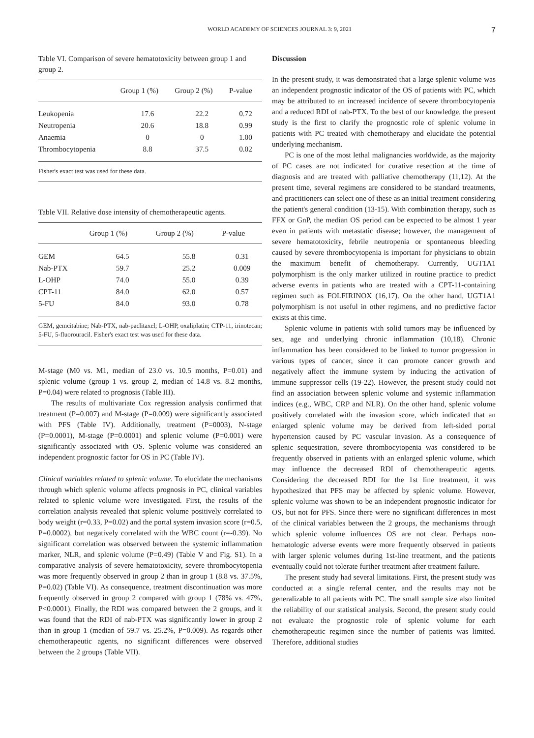WORLD ACADEMY OF SCIENCES JOURNAL 3: 9, 2021 7
Table VI. Comparison of severe hematotoxicity between group 1 and group 2.
| | Group 1 (%) | Group 2 (%) | P-value |
| --- | --- | --- | --- |
| Leukopenia | 17.6 | 22.2 | 0.72 |
| Neutropenia | 20.6 | 18.8 | 0.99 |
| Anaemia | 0 | 0 | 1.00 |
| Thrombocytopenia | 8.8 | 37.5 | 0.02 |
Fisher's exact test was used for these data.
Table VII. Relative dose intensity of chemotherapeutic agents.
| | Group 1 (%) | Group 2 (%) | P-value |
| --- | --- | --- | --- |
| GEM | 64.5 | 55.8 | 0.31 |
| Nab-PTX | 59.7 | 25.2 | 0.009 |
| L-OHP | 74.0 | 55.0 | 0.39 |
| CPT-11 | 84.0 | 62.0 | 0.57 |
| 5-FU | 84.0 | 93.0 | 0.78 |
GEM, gemcitabine; Nab-PTX, nab-paclitaxel; L-OHP, oxaliplatin; CTP-11, irinotecan; 5-FU, 5-fluorouracil. Fisher's exact test was used for these data.
M-stage (M0 vs. M1, median of 23.0 vs. 10.5 months, P=0.01) and splenic volume (group 1 vs. group 2, median of 14.8 vs. 8.2 months, P=0.04) were related to prognosis (Table III).
The results of multivariate Cox regression analysis confirmed that treatment (P=0.007) and M-stage (P=0.009) were significantly associated with PFS (Table IV). Additionally, treatment (P=0003), N-stage (P=0.0001), M-stage (P=0.0001) and splenic volume (P=0.001) were significantly associated with OS. Splenic volume was considered an independent prognostic factor for OS in PC (Table IV).
Clinical variables related to splenic volume. To elucidate the mechanisms through which splenic volume affects prognosis in PC, clinical variables related to splenic volume were investigated. First, the results of the correlation analysis revealed that splenic volume positively correlated to body weight (r=0.33, P=0.02) and the portal system invasion score (r=0.5, P=0.0002), but negatively correlated with the WBC count (r=-0.39). No significant correlation was observed between the systemic inflammation marker, NLR, and splenic volume (P=0.49) (Table V and Fig. S1). In a comparative analysis of severe hematotoxicity, severe thrombocytopenia was more frequently observed in group 2 than in group 1 (8.8 vs. 37.5%, P=0.02) (Table VI). As consequence, treatment discontinuation was more frequently observed in group 2 compared with group 1 (78% vs. 47%, P<0.0001). Finally, the RDI was compared between the 2 groups, and it was found that the RDI of nab-PTX was significantly lower in group 2 than in group 1 (median of 59.7 vs. 25.2%, P=0.009). As regards other chemotherapeutic agents, no significant differences were observed between the 2 groups (Table VII).
Discussion
In the present study, it was demonstrated that a large splenic volume was an independent prognostic indicator of the OS of patients with PC, which may be attributed to an increased incidence of severe thrombocytopenia and a reduced RDI of nab-PTX. To the best of our knowledge, the present study is the first to clarify the prognostic role of splenic volume in patients with PC treated with chemotherapy and elucidate the potential underlying mechanism.
PC is one of the most lethal malignancies worldwide, as the majority of PC cases are not indicated for curative resection at the time of diagnosis and are treated with palliative chemotherapy (11,12). At the present time, several regimens are considered to be standard treatments, and practitioners can select one of these as an initial treatment considering the patient's general condition (13-15). With combination therapy, such as FFX or GnP, the median OS period can be expected to be almost 1 year even in patients with metastatic disease; however, the management of severe hematotoxicity, febrile neutropenia or spontaneous bleeding caused by severe thrombocytopenia is important for physicians to obtain the maximum benefit of chemotherapy. Currently, UGT1A1 polymorphism is the only marker utilized in routine practice to predict adverse events in patients who are treated with a CPT-11-containing regimen such as FOLFIRINOX (16,17). On the other hand, UGT1A1 polymorphism is not useful in other regimens, and no predictive factor exists at this time.
Splenic volume in patients with solid tumors may be influenced by sex, age and underlying chronic inflammation (10,18). Chronic inflammation has been considered to be linked to tumor progression in various types of cancer, since it can promote cancer growth and negatively affect the immune system by inducing the activation of immune suppressor cells (19-22). However, the present study could not find an association between splenic volume and systemic inflammation indices (e.g., WBC, CRP and NLR). On the other hand, splenic volume positively correlated with the invasion score, which indicated that an enlarged splenic volume may be derived from left-sided portal hypertension caused by PC vascular invasion. As a consequence of splenic sequestration, severe thrombocytopenia was considered to be frequently observed in patients with an enlarged splenic volume, which may influence the decreased RDI of chemotherapeutic agents. Considering the decreased RDI for the 1st line treatment, it was hypothesized that PFS may be affected by splenic volume. However, splenic volume was shown to be an independent prognostic indicator for OS, but not for PFS. Since there were no significant differences in most of the clinical variables between the 2 groups, the mechanisms through which splenic volume influences OS are not clear. Perhaps non-hematologic adverse events were more frequently observed in patients with larger splenic volumes during 1st-line treatment, and the patients eventually could not tolerate further treatment after treatment failure.
The present study had several limitations. First, the present study was conducted at a single referral center, and the results may not be generalizable to all patients with PC. The small sample size also limited the reliability of our statistical analysis. Second, the present study could not evaluate the prognostic role of splenic volume for each chemotherapeutic regimen since the number of patients was limited. Therefore, additional studies